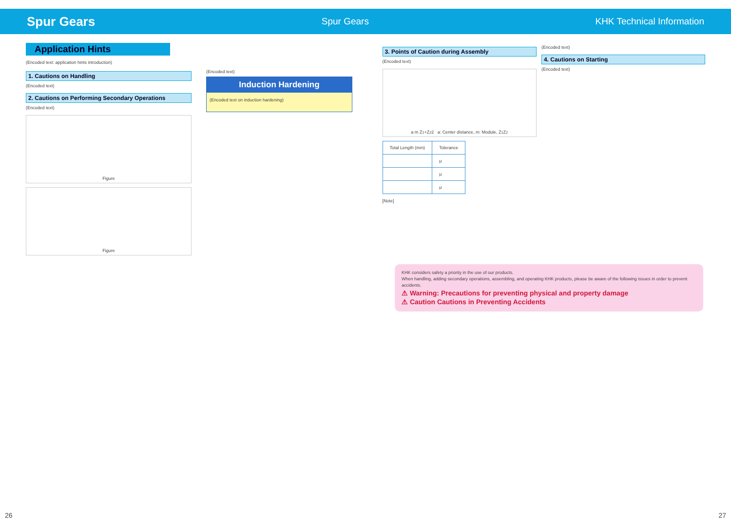Spur Gears Spur Gears KHK Technical Information
Application Hints
(Encoded text: application hints introduction)
1. Cautions on Handling
(Encoded text)
2. Cautions on Performing Secondary Operations
(Encoded text)
Figure
Figure
(Encoded text)
Induction Hardening
(Encoded text on induction hardening)
3. Points of Caution during Assembly
(Encoded text)
a m Z<sub>1</sub>+Z<sub>2</sub> 2 a: Center distance, m: Module, Z<sub>1</sub> Z<sub>2</sub>
| Total Length (mm) | Tolerance |
| --- | --- |
| | μ |
| | μ |
| | μ |
[Note]
(Encoded text)
4. Cautions on Starting
(Encoded text)
KHK considers safety a priority in the use of our products.
When handling, adding secondary operations, assembling, and operating KHK products, please be aware of the following issues in order to prevent accidents.
⚠ Warning: Precautions for preventing physical and property damage
⚠ Caution Cautions in Preventing Accidents
26 27